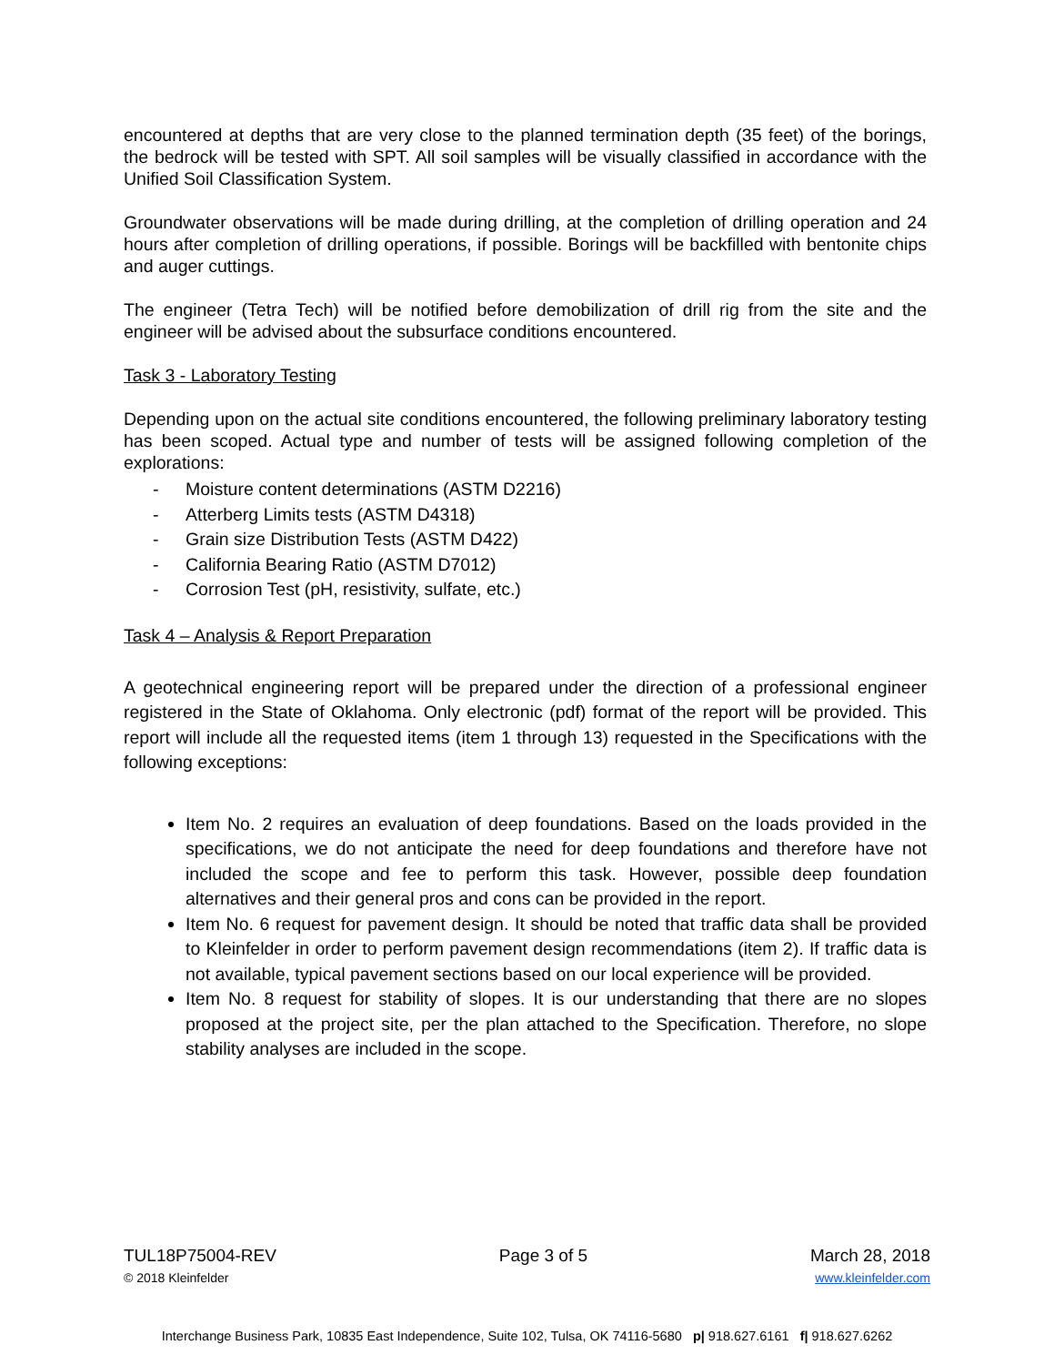encountered at depths that are very close to the planned termination depth (35 feet) of the borings, the bedrock will be tested with SPT. All soil samples will be visually classified in accordance with the Unified Soil Classification System.
Groundwater observations will be made during drilling, at the completion of drilling operation and 24 hours after completion of drilling operations, if possible. Borings will be backfilled with bentonite chips and auger cuttings.
The engineer (Tetra Tech) will be notified before demobilization of drill rig from the site and the engineer will be advised about the subsurface conditions encountered.
Task 3 - Laboratory Testing
Depending upon on the actual site conditions encountered, the following preliminary laboratory testing has been scoped. Actual type and number of tests will be assigned following completion of the explorations:
- Moisture content determinations (ASTM D2216)
- Atterberg Limits tests (ASTM D4318)
- Grain size Distribution Tests (ASTM D422)
- California Bearing Ratio (ASTM D7012)
- Corrosion Test (pH, resistivity, sulfate, etc.)
Task 4 – Analysis & Report Preparation
A geotechnical engineering report will be prepared under the direction of a professional engineer registered in the State of Oklahoma. Only electronic (pdf) format of the report will be provided. This report will include all the requested items (item 1 through 13) requested in the Specifications with the following exceptions:
Item No. 2 requires an evaluation of deep foundations. Based on the loads provided in the specifications, we do not anticipate the need for deep foundations and therefore have not included the scope and fee to perform this task. However, possible deep foundation alternatives and their general pros and cons can be provided in the report.
Item No. 6 request for pavement design. It should be noted that traffic data shall be provided to Kleinfelder in order to perform pavement design recommendations (item 2). If traffic data is not available, typical pavement sections based on our local experience will be provided.
Item No. 8 request for stability of slopes. It is our understanding that there are no slopes proposed at the project site, per the plan attached to the Specification. Therefore, no slope stability analyses are included in the scope.
TUL18P75004-REV Page 3 of 5 March 28, 2018
© 2018 Kleinfelder www.kleinfelder.com
Interchange Business Park, 10835 East Independence, Suite 102, Tulsa, OK 74116-5680 p| 918.627.6161 f| 918.627.6262